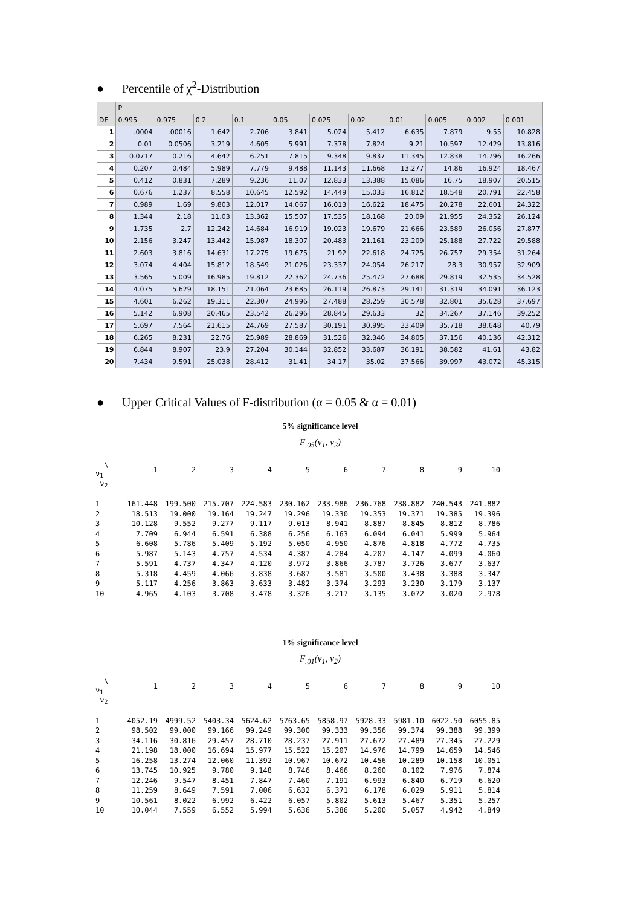● Percentile of χ<sup>2</sup>-Distribution
| | P | | | | | | | | | | |
| --- | --- | --- | --- | --- | --- | --- | --- | --- | --- | --- | --- |
| DF | 0.995 | 0.975 | 0.2 | 0.1 | 0.05 | 0.025 | 0.02 | 0.01 | 0.005 | 0.002 | 0.001 |
| 1 | .0004 | .00016 | 1.642 | 2.706 | 3.841 | 5.024 | 5.412 | 6.635 | 7.879 | 9.55 | 10.828 |
| 2 | 0.01 | 0.0506 | 3.219 | 4.605 | 5.991 | 7.378 | 7.824 | 9.21 | 10.597 | 12.429 | 13.816 |
| 3 | 0.0717 | 0.216 | 4.642 | 6.251 | 7.815 | 9.348 | 9.837 | 11.345 | 12.838 | 14.796 | 16.266 |
| 4 | 0.207 | 0.484 | 5.989 | 7.779 | 9.488 | 11.143 | 11.668 | 13.277 | 14.86 | 16.924 | 18.467 |
| 5 | 0.412 | 0.831 | 7.289 | 9.236 | 11.07 | 12.833 | 13.388 | 15.086 | 16.75 | 18.907 | 20.515 |
| 6 | 0.676 | 1.237 | 8.558 | 10.645 | 12.592 | 14.449 | 15.033 | 16.812 | 18.548 | 20.791 | 22.458 |
| 7 | 0.989 | 1.69 | 9.803 | 12.017 | 14.067 | 16.013 | 16.622 | 18.475 | 20.278 | 22.601 | 24.322 |
| 8 | 1.344 | 2.18 | 11.03 | 13.362 | 15.507 | 17.535 | 18.168 | 20.09 | 21.955 | 24.352 | 26.124 |
| 9 | 1.735 | 2.7 | 12.242 | 14.684 | 16.919 | 19.023 | 19.679 | 21.666 | 23.589 | 26.056 | 27.877 |
| 10 | 2.156 | 3.247 | 13.442 | 15.987 | 18.307 | 20.483 | 21.161 | 23.209 | 25.188 | 27.722 | 29.588 |
| 11 | 2.603 | 3.816 | 14.631 | 17.275 | 19.675 | 21.92 | 22.618 | 24.725 | 26.757 | 29.354 | 31.264 |
| 12 | 3.074 | 4.404 | 15.812 | 18.549 | 21.026 | 23.337 | 24.054 | 26.217 | 28.3 | 30.957 | 32.909 |
| 13 | 3.565 | 5.009 | 16.985 | 19.812 | 22.362 | 24.736 | 25.472 | 27.688 | 29.819 | 32.535 | 34.528 |
| 14 | 4.075 | 5.629 | 18.151 | 21.064 | 23.685 | 26.119 | 26.873 | 29.141 | 31.319 | 34.091 | 36.123 |
| 15 | 4.601 | 6.262 | 19.311 | 22.307 | 24.996 | 27.488 | 28.259 | 30.578 | 32.801 | 35.628 | 37.697 |
| 16 | 5.142 | 6.908 | 20.465 | 23.542 | 26.296 | 28.845 | 29.633 | 32 | 34.267 | 37.146 | 39.252 |
| 17 | 5.697 | 7.564 | 21.615 | 24.769 | 27.587 | 30.191 | 30.995 | 33.409 | 35.718 | 38.648 | 40.79 |
| 18 | 6.265 | 8.231 | 22.76 | 25.989 | 28.869 | 31.526 | 32.346 | 34.805 | 37.156 | 40.136 | 42.312 |
| 19 | 6.844 | 8.907 | 23.9 | 27.204 | 30.144 | 32.852 | 33.687 | 36.191 | 38.582 | 41.61 | 43.82 |
| 20 | 7.434 | 9.591 | 25.038 | 28.412 | 31.41 | 34.17 | 35.02 | 37.566 | 39.997 | 43.072 | 45.315 |
● Upper Critical Values of F-distribution (α = 0.05 & α = 0.01)
5% significance level
F<sub>.05</sub>(ν<sub>1</sub>, ν<sub>2</sub>)
| \ ν<sub>1</sub> | 1 | 2 | 3 | 4 | 5 | 6 | 7 | 8 | 9 | 10 |
| ν<sub>2</sub> | | | | | | | | | | |
| 1 | 161.448 | 199.500 | 215.707 | 224.583 | 230.162 | 233.986 | 236.768 | 238.882 | 240.543 | 241.882 |
| 2 | 18.513 | 19.000 | 19.164 | 19.247 | 19.296 | 19.330 | 19.353 | 19.371 | 19.385 | 19.396 |
| 3 | 10.128 | 9.552 | 9.277 | 9.117 | 9.013 | 8.941 | 8.887 | 8.845 | 8.812 | 8.786 |
| 4 | 7.709 | 6.944 | 6.591 | 6.388 | 6.256 | 6.163 | 6.094 | 6.041 | 5.999 | 5.964 |
| 5 | 6.608 | 5.786 | 5.409 | 5.192 | 5.050 | 4.950 | 4.876 | 4.818 | 4.772 | 4.735 |
| 6 | 5.987 | 5.143 | 4.757 | 4.534 | 4.387 | 4.284 | 4.207 | 4.147 | 4.099 | 4.060 |
| 7 | 5.591 | 4.737 | 4.347 | 4.120 | 3.972 | 3.866 | 3.787 | 3.726 | 3.677 | 3.637 |
| 8 | 5.318 | 4.459 | 4.066 | 3.838 | 3.687 | 3.581 | 3.500 | 3.438 | 3.388 | 3.347 |
| 9 | 5.117 | 4.256 | 3.863 | 3.633 | 3.482 | 3.374 | 3.293 | 3.230 | 3.179 | 3.137 |
| 10 | 4.965 | 4.103 | 3.708 | 3.478 | 3.326 | 3.217 | 3.135 | 3.072 | 3.020 | 2.978 |
1% significance level
F<sub>.01</sub>(ν<sub>1</sub>, ν<sub>2</sub>)
| \ ν<sub>1</sub> | 1 | 2 | 3 | 4 | 5 | 6 | 7 | 8 | 9 | 10 |
| ν<sub>2</sub> | | | | | | | | | | |
| 1 | 4052.19 | 4999.52 | 5403.34 | 5624.62 | 5763.65 | 5858.97 | 5928.33 | 5981.10 | 6022.50 | 6055.85 |
| 2 | 98.502 | 99.000 | 99.166 | 99.249 | 99.300 | 99.333 | 99.356 | 99.374 | 99.388 | 99.399 |
| 3 | 34.116 | 30.816 | 29.457 | 28.710 | 28.237 | 27.911 | 27.672 | 27.489 | 27.345 | 27.229 |
| 4 | 21.198 | 18.000 | 16.694 | 15.977 | 15.522 | 15.207 | 14.976 | 14.799 | 14.659 | 14.546 |
| 5 | 16.258 | 13.274 | 12.060 | 11.392 | 10.967 | 10.672 | 10.456 | 10.289 | 10.158 | 10.051 |
| 6 | 13.745 | 10.925 | 9.780 | 9.148 | 8.746 | 8.466 | 8.260 | 8.102 | 7.976 | 7.874 |
| 7 | 12.246 | 9.547 | 8.451 | 7.847 | 7.460 | 7.191 | 6.993 | 6.840 | 6.719 | 6.620 |
| 8 | 11.259 | 8.649 | 7.591 | 7.006 | 6.632 | 6.371 | 6.178 | 6.029 | 5.911 | 5.814 |
| 9 | 10.561 | 8.022 | 6.992 | 6.422 | 6.057 | 5.802 | 5.613 | 5.467 | 5.351 | 5.257 |
| 10 | 10.044 | 7.559 | 6.552 | 5.994 | 5.636 | 5.386 | 5.200 | 5.057 | 4.942 | 4.849 |